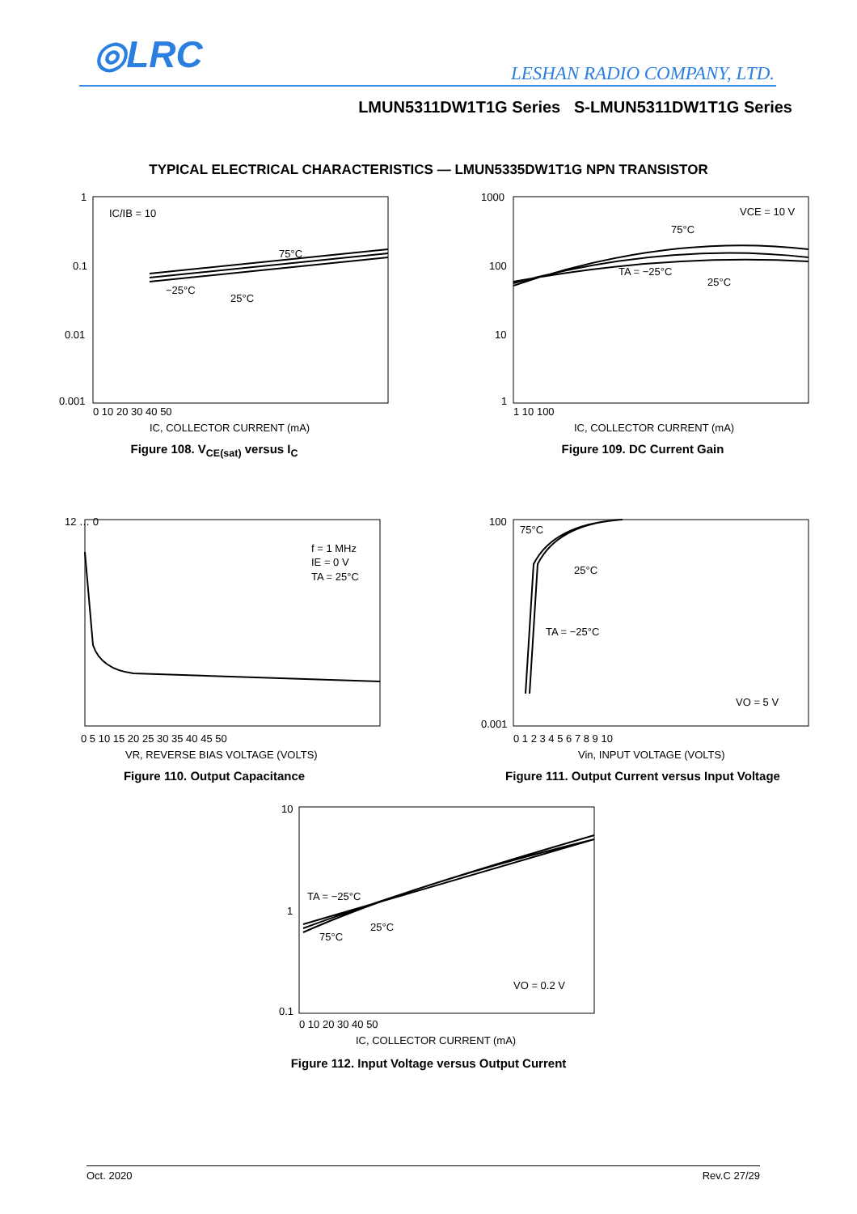◎LRC LESHAN RADIO COMPANY, LTD.
LMUN5311DW1T1G Series S-LMUN5311DW1T1G Series
TYPICAL ELECTRICAL CHARACTERISTICS — LMUN5335DW1T1G NPN TRANSISTOR
IC/IB = 10
75°C
−25°C
25°C
1
0.1
0.01
0.001
0 10 20 30 40 50
IC, COLLECTOR CURRENT (mA)
Figure 108. V<sub>CE(sat)</sub> versus I<sub>C</sub>
VCE = 10 V
75°C
TA = −25°C
25°C
1000
100
10
1
1 10 100
IC, COLLECTOR CURRENT (mA)
Figure 109. DC Current Gain
f = 1 MHz
IE = 0 V
TA = 25°C
12 … 0
0 5 10 15 20 25 30 35 40 45 50
VR, REVERSE BIAS VOLTAGE (VOLTS)
Figure 110. Output Capacitance
75°C
25°C
TA = −25°C
VO = 5 V
100
0.001
0 1 2 3 4 5 6 7 8 9 10
Vin, INPUT VOLTAGE (VOLTS)
Figure 111. Output Current versus Input Voltage
TA = −25°C
25°C
75°C
VO = 0.2 V
10
1
0.1
0 10 20 30 40 50
IC, COLLECTOR CURRENT (mA)
Figure 112. Input Voltage versus Output Current
Oct. 2020 Rev.C 27/29